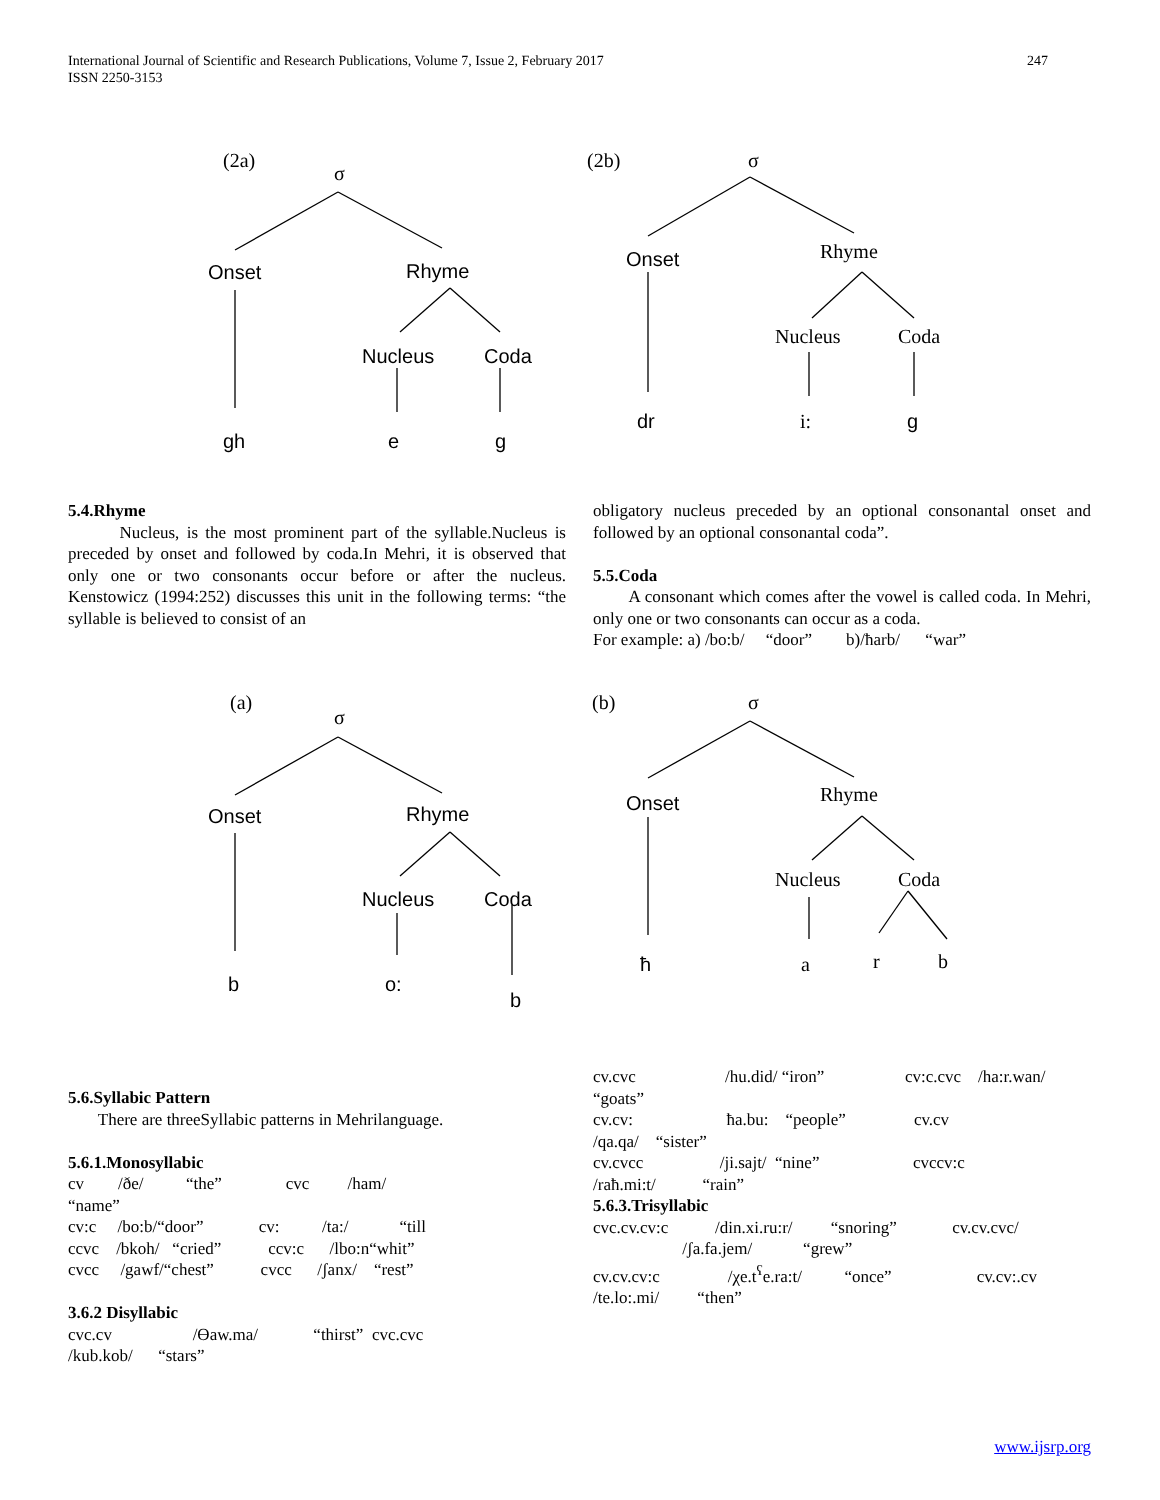247 International Journal of Scientific and Research Publications, Volume 7, Issue 2, February 2017
ISSN 2250-3153
(2a)
σ
(2b)
σ
Rhyme
Nucleus
Coda
i:
Onset
Rhyme
Nucleus
Coda
gh
e
g
Onset
dr
g
5.4.Rhyme
Nucleus, is the most prominent part of the syllable.Nucleus is preceded by onset and followed by coda.In Mehri, it is observed that only one or two consonants occur before or after the nucleus. Kenstowicz (1994:252) discusses this unit in the following terms: “the syllable is believed to consist of an
obligatory nucleus preceded by an optional consonantal onset and followed by an optional consonantal coda”.
5.5.Coda
A consonant which comes after the vowel is called coda. In Mehri, only one or two consonants can occur as a coda.
For example: a) /bo:b/ “door” b)/ħarb/ “war”
(a)
σ
(b)
σ
Rhyme
Nucleus
Coda
a
r
b
Onset
Rhyme
Nucleus
Coda
b
o:
b
Onset
ħ
5.6.Syllabic Pattern
There are threeSyllabic patterns in Mehrilanguage.
5.6.1.Monosyllabic
cv /ðe/ “the” cvc /ham/
“name”
cv:c /bo:b/“door” cv: /ta:/ “till
ccvc /bkoh/ “cried” ccv:c /lbo:n“whit”
cvcc /gawf/“chest” cvcc /ʃanx/ “rest”
3.6.2 Disyllabic
cvc.cv /Ɵaw.ma/ “thirst” cvc.cvc
/kub.kob/ “stars”
cv.cvc /hu.did/ “iron” cv:c.cvc /ha:r.wan/
“goats”
cv.cv: ħa.bu: “people” cv.cv
/qa.qa/ “sister”
cv.cvcc /ji.sajt/ “nine” cvccv:c
/raħ.mi:t/ “rain”
5.6.3.Trisyllabic
cvc.cv.cv:c /din.xi.ru:r/ “snoring” cv.cv.cvc/
/ʃa.fa.jem/ “grew”
cv.cv.cv:c /χe.t<sup>ʕ</sup>e.ra:t/ “once” cv.cv:.cv
/te.lo:.mi/ “then”
www.ijsrp.org